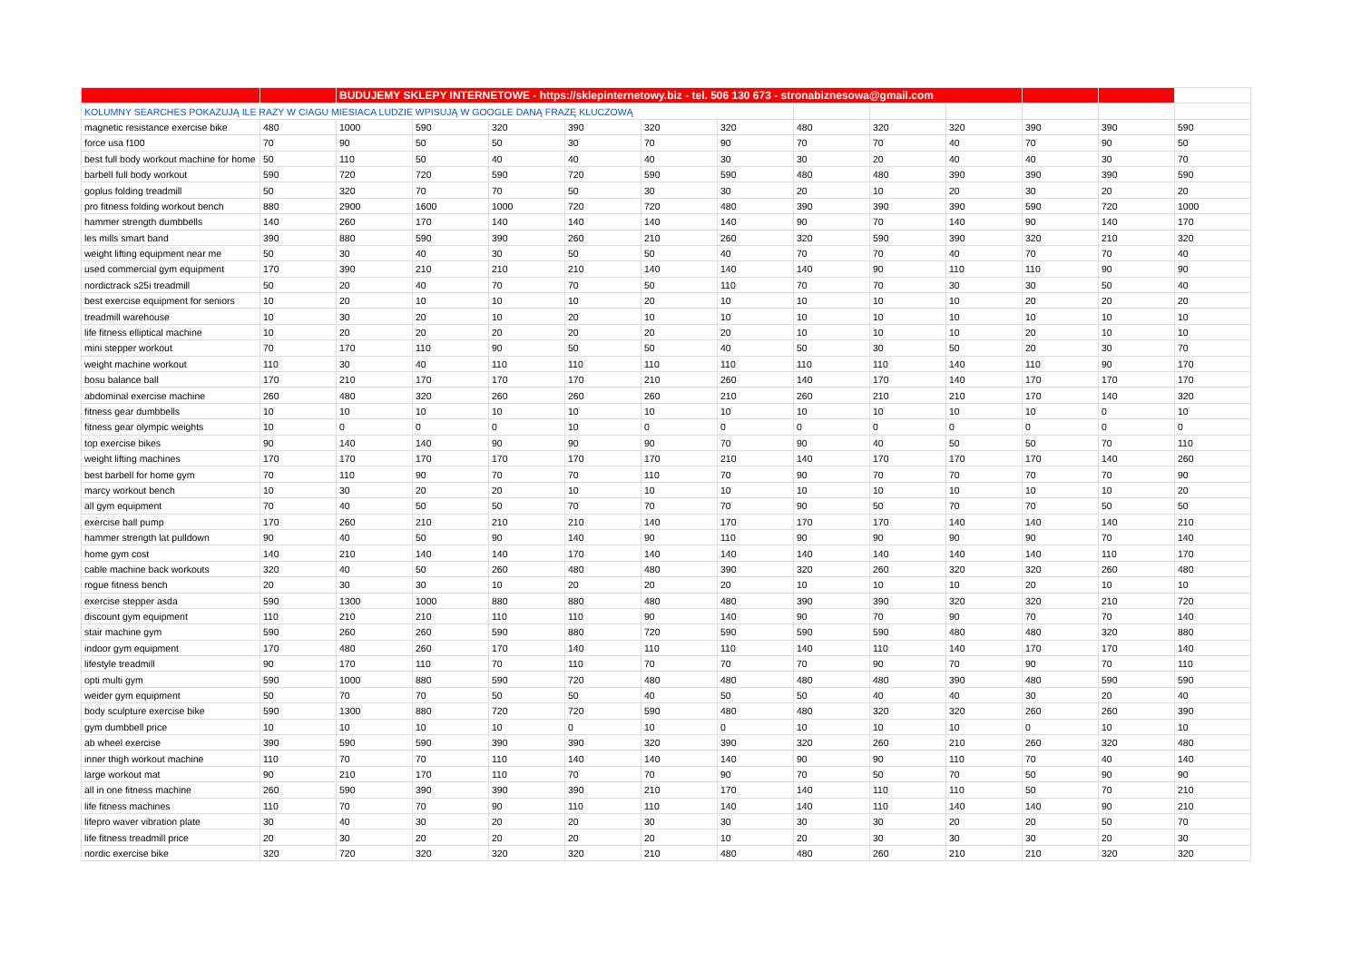| | | BUDUJEMY SKLEPY INTERNETOWE - https://sklepinternetowy.biz - tel. 506 130 673 - stronabiznesowa@gmail.com | | | | | | | | | | | |
| KOLUMNY SEARCHES POKAZUJĄ ILE RAZY W CIAGU MIESIACA LUDZIE WPISUJĄ W GOOGLE DANĄ FRAZĘ KLUCZOWĄ | | | | | | | | | | | | | |
| magnetic resistance exercise bike | 480 | 1000 | 590 | 320 | 390 | 320 | 320 | 480 | 320 | 320 | 390 | 390 | 590 |
| force usa f100 | 70 | 90 | 50 | 50 | 30 | 70 | 90 | 70 | 70 | 40 | 70 | 90 | 50 |
| best full body workout machine for home | 50 | 110 | 50 | 40 | 40 | 40 | 30 | 30 | 20 | 40 | 40 | 30 | 70 |
| barbell full body workout | 590 | 720 | 720 | 590 | 720 | 590 | 590 | 480 | 480 | 390 | 390 | 390 | 590 |
| goplus folding treadmill | 50 | 320 | 70 | 70 | 50 | 30 | 30 | 20 | 10 | 20 | 30 | 20 | 20 |
| pro fitness folding workout bench | 880 | 2900 | 1600 | 1000 | 720 | 720 | 480 | 390 | 390 | 390 | 590 | 720 | 1000 |
| hammer strength dumbbells | 140 | 260 | 170 | 140 | 140 | 140 | 140 | 90 | 70 | 140 | 90 | 140 | 170 |
| les mills smart band | 390 | 880 | 590 | 390 | 260 | 210 | 260 | 320 | 590 | 390 | 320 | 210 | 320 |
| weight lifting equipment near me | 50 | 30 | 40 | 30 | 50 | 50 | 40 | 70 | 70 | 40 | 70 | 70 | 40 |
| used commercial gym equipment | 170 | 390 | 210 | 210 | 210 | 140 | 140 | 140 | 90 | 110 | 110 | 90 | 90 |
| nordictrack s25i treadmill | 50 | 20 | 40 | 70 | 70 | 50 | 110 | 70 | 70 | 30 | 30 | 50 | 40 |
| best exercise equipment for seniors | 10 | 20 | 10 | 10 | 10 | 20 | 10 | 10 | 10 | 10 | 20 | 20 | 20 |
| treadmill warehouse | 10 | 30 | 20 | 10 | 20 | 10 | 10 | 10 | 10 | 10 | 10 | 10 | 10 |
| life fitness elliptical machine | 10 | 20 | 20 | 20 | 20 | 20 | 20 | 10 | 10 | 10 | 20 | 10 | 10 |
| mini stepper workout | 70 | 170 | 110 | 90 | 50 | 50 | 40 | 50 | 30 | 50 | 20 | 30 | 70 |
| weight machine workout | 110 | 30 | 40 | 110 | 110 | 110 | 110 | 110 | 110 | 140 | 110 | 90 | 170 |
| bosu balance ball | 170 | 210 | 170 | 170 | 170 | 210 | 260 | 140 | 170 | 140 | 170 | 170 | 170 |
| abdominal exercise machine | 260 | 480 | 320 | 260 | 260 | 260 | 210 | 260 | 210 | 210 | 170 | 140 | 320 |
| fitness gear dumbbells | 10 | 10 | 10 | 10 | 10 | 10 | 10 | 10 | 10 | 10 | 10 | 0 | 10 |
| fitness gear olympic weights | 10 | 0 | 0 | 0 | 10 | 0 | 0 | 0 | 0 | 0 | 0 | 0 | 0 |
| top exercise bikes | 90 | 140 | 140 | 90 | 90 | 90 | 70 | 90 | 40 | 50 | 50 | 70 | 110 |
| weight lifting machines | 170 | 170 | 170 | 170 | 170 | 170 | 210 | 140 | 170 | 170 | 170 | 140 | 260 |
| best barbell for home gym | 70 | 110 | 90 | 70 | 70 | 110 | 70 | 90 | 70 | 70 | 70 | 70 | 90 |
| marcy workout bench | 10 | 30 | 20 | 20 | 10 | 10 | 10 | 10 | 10 | 10 | 10 | 10 | 20 |
| all gym equipment | 70 | 40 | 50 | 50 | 70 | 70 | 70 | 90 | 50 | 70 | 70 | 50 | 50 |
| exercise ball pump | 170 | 260 | 210 | 210 | 210 | 140 | 170 | 170 | 170 | 140 | 140 | 140 | 210 |
| hammer strength lat pulldown | 90 | 40 | 50 | 90 | 140 | 90 | 110 | 90 | 90 | 90 | 90 | 70 | 140 |
| home gym cost | 140 | 210 | 140 | 140 | 170 | 140 | 140 | 140 | 140 | 140 | 140 | 110 | 170 |
| cable machine back workouts | 320 | 40 | 50 | 260 | 480 | 480 | 390 | 320 | 260 | 320 | 320 | 260 | 480 |
| rogue fitness bench | 20 | 30 | 30 | 10 | 20 | 20 | 20 | 10 | 10 | 10 | 20 | 10 | 10 |
| exercise stepper asda | 590 | 1300 | 1000 | 880 | 880 | 480 | 480 | 390 | 390 | 320 | 320 | 210 | 720 |
| discount gym equipment | 110 | 210 | 210 | 110 | 110 | 90 | 140 | 90 | 70 | 90 | 70 | 70 | 140 |
| stair machine gym | 590 | 260 | 260 | 590 | 880 | 720 | 590 | 590 | 590 | 480 | 480 | 320 | 880 |
| indoor gym equipment | 170 | 480 | 260 | 170 | 140 | 110 | 110 | 140 | 110 | 140 | 170 | 170 | 140 |
| lifestyle treadmill | 90 | 170 | 110 | 70 | 110 | 70 | 70 | 70 | 90 | 70 | 90 | 70 | 110 |
| opti multi gym | 590 | 1000 | 880 | 590 | 720 | 480 | 480 | 480 | 480 | 390 | 480 | 590 | 590 |
| weider gym equipment | 50 | 70 | 70 | 50 | 50 | 40 | 50 | 50 | 40 | 40 | 30 | 20 | 40 |
| body sculpture exercise bike | 590 | 1300 | 880 | 720 | 720 | 590 | 480 | 480 | 320 | 320 | 260 | 260 | 390 |
| gym dumbbell price | 10 | 10 | 10 | 10 | 0 | 10 | 0 | 10 | 10 | 10 | 0 | 10 | 10 |
| ab wheel exercise | 390 | 590 | 590 | 390 | 390 | 320 | 390 | 320 | 260 | 210 | 260 | 320 | 480 |
| inner thigh workout machine | 110 | 70 | 70 | 110 | 140 | 140 | 140 | 90 | 90 | 110 | 70 | 40 | 140 |
| large workout mat | 90 | 210 | 170 | 110 | 70 | 70 | 90 | 70 | 50 | 70 | 50 | 90 | 90 |
| all in one fitness machine | 260 | 590 | 390 | 390 | 390 | 210 | 170 | 140 | 110 | 110 | 50 | 70 | 210 |
| life fitness machines | 110 | 70 | 70 | 90 | 110 | 110 | 140 | 140 | 110 | 140 | 140 | 90 | 210 |
| lifepro waver vibration plate | 30 | 40 | 30 | 20 | 20 | 30 | 30 | 30 | 30 | 20 | 20 | 50 | 70 |
| life fitness treadmill price | 20 | 30 | 20 | 20 | 20 | 20 | 10 | 20 | 30 | 30 | 30 | 20 | 30 |
| nordic exercise bike | 320 | 720 | 320 | 320 | 320 | 210 | 480 | 480 | 260 | 210 | 210 | 320 | 320 |